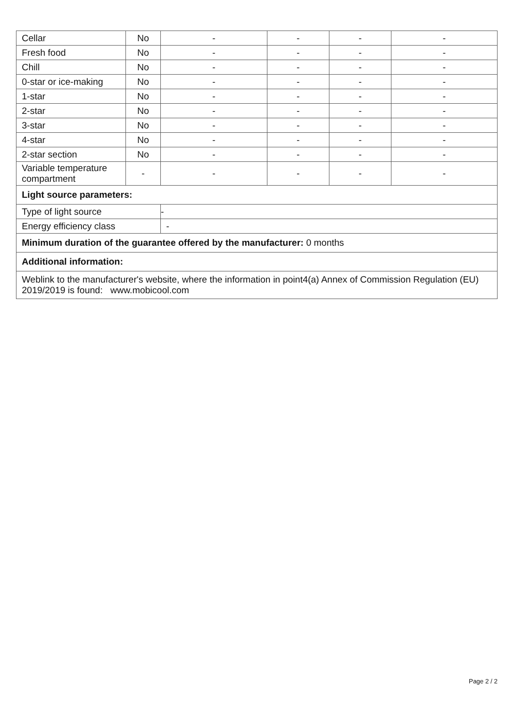| Cellar | No | - | - | - | - |
| Fresh food | No | - | - | - | - |
| Chill | No | - | - | - | - |
| 0-star or ice-making | No | - | - | - | - |
| 1-star | No | - | - | - | - |
| 2-star | No | - | - | - | - |
| 3-star | No | - | - | - | - |
| 4-star | No | - | - | - | - |
| 2-star section | No | - | - | - | - |
| Variable temperature compartment | - | - | - | - | - |
| Light source parameters: | | | | | |
| Type of light source | | - | | | |
| Energy efficiency class | | - | | | |
| Minimum duration of the guarantee offered by the manufacturer: 0 months | | | | | |
| Additional information: | | | | | |
| Weblink to the manufacturer's website, where the information in point4(a) Annex of Commission Regulation (EU) 2019/2019 is found: www.mobicool.com | | | | | |
Page 2 / 2